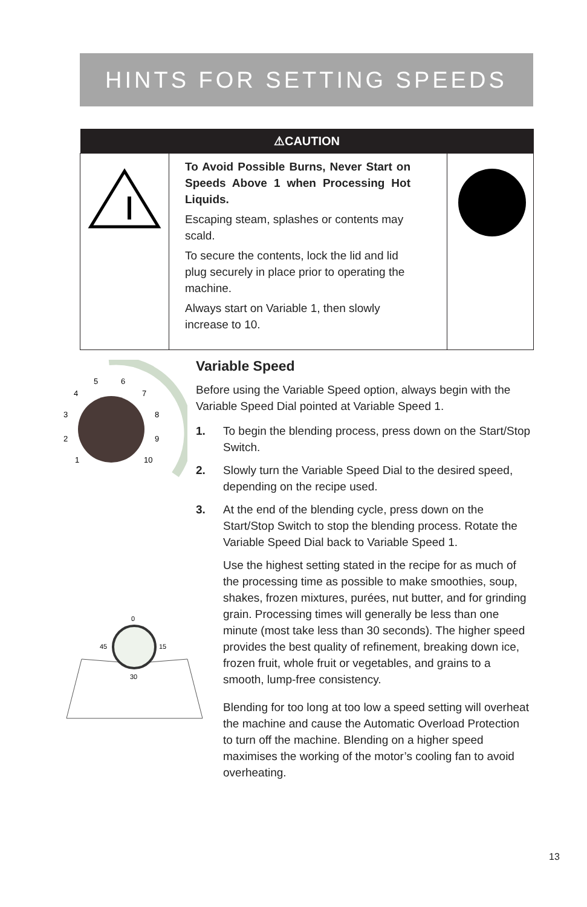HINTS FOR SETTING SPEEDS
| ⚠CAUTION | | |
| --- | --- | --- |
| | To Avoid Possible Burns, Never Start on Speeds Above 1 when Processing Hot Liquids. Escaping steam, splashes or contents may scald. To secure the contents, lock the lid and lid plug securely in place prior to operating the machine. Always start on Variable 1, then slowly increase to 10. | |
5
6
4
7
3
8
2
9
1
10
0
45
15
30
Variable Speed
Before using the Variable Speed option, always begin with the Variable Speed Dial pointed at Variable Speed 1.
1. To begin the blending process, press down on the Start/Stop Switch.
2. Slowly turn the Variable Speed Dial to the desired speed, depending on the recipe used.
3. At the end of the blending cycle, press down on the Start/Stop Switch to stop the blending process. Rotate the Variable Speed Dial back to Variable Speed 1.
Use the highest setting stated in the recipe for as much of the processing time as possible to make smoothies, soup, shakes, frozen mixtures, purées, nut butter, and for grinding grain. Processing times will generally be less than one minute (most take less than 30 seconds). The higher speed provides the best quality of refinement, breaking down ice, frozen fruit, whole fruit or vegetables, and grains to a smooth, lump-free consistency.
Blending for too long at too low a speed setting will overheat the machine and cause the Automatic Overload Protection to turn off the machine. Blending on a higher speed maximises the working of the motor’s cooling fan to avoid overheating.
13